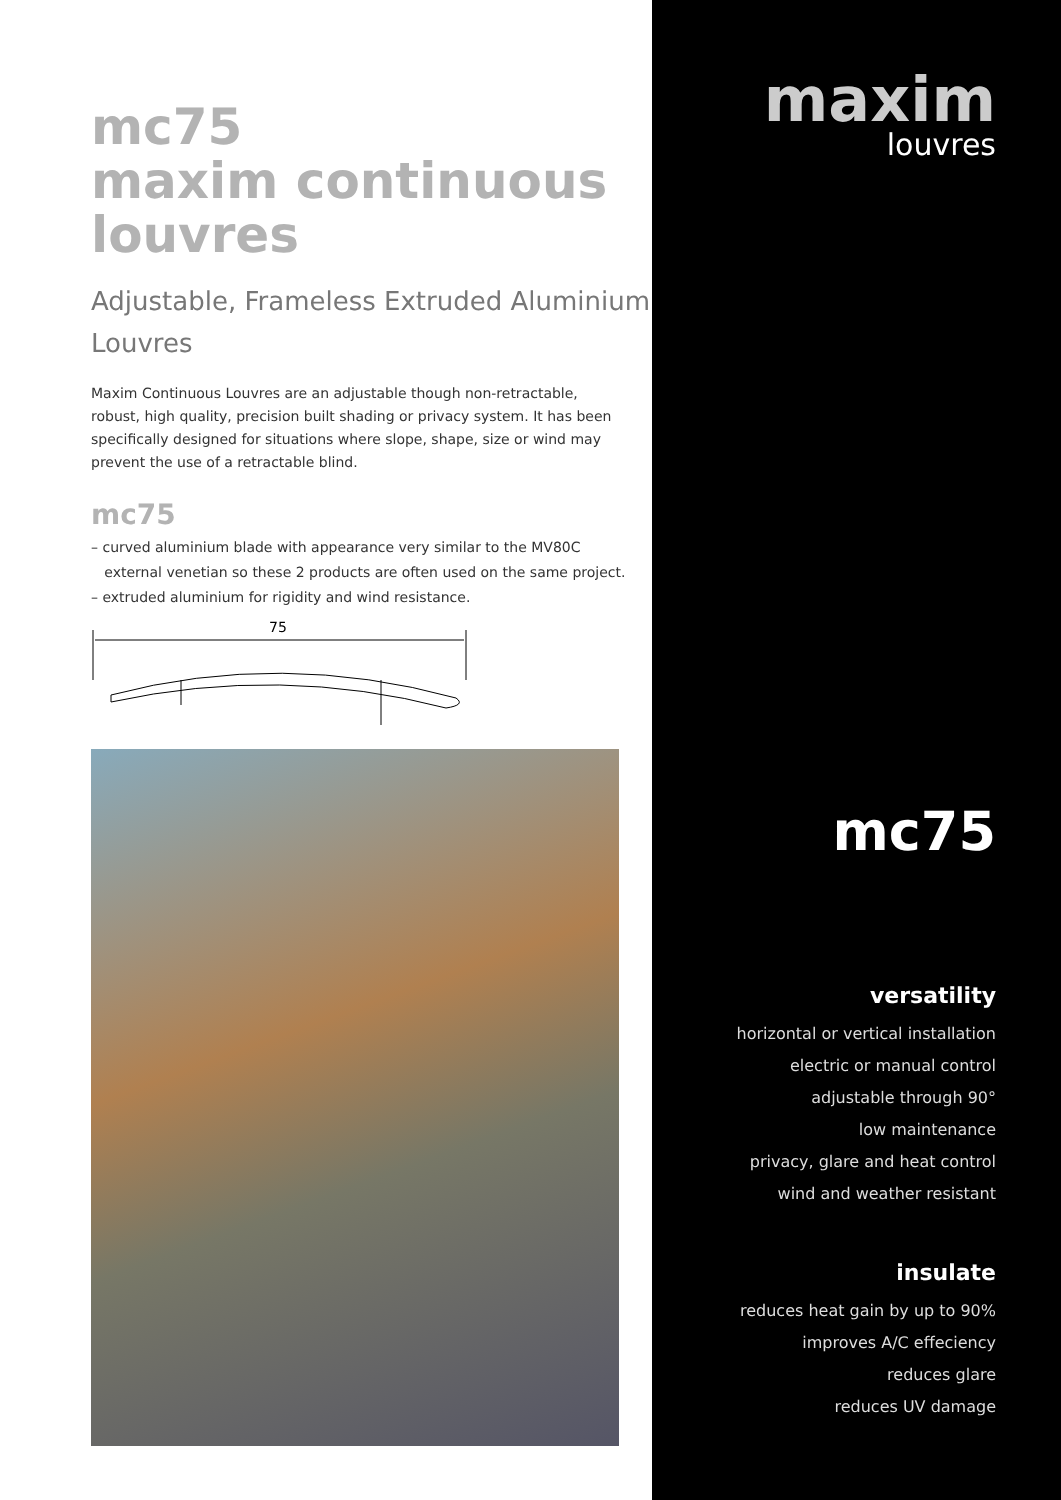mc75
maxim continuous
louvres
Adjustable, Frameless Extruded Aluminium Louvres
Maxim Continuous Louvres are an adjustable though non-retractable, robust, high quality, precision built shading or privacy system. It has been specifically designed for situations where slope, shape, size or wind may prevent the use of a retractable blind.
mc75
– curved aluminium blade with appearance very similar to the MV80C
external venetian so these 2 products are often used on the same project.
– extruded aluminium for rigidity and wind resistance.
75
maxim
louvres
mc75
versatility
horizontal or vertical installation
electric or manual control
adjustable through 90°
low maintenance
privacy, glare and heat control
wind and weather resistant
insulate
reduces heat gain by up to 90%
improves A/C effeciency
reduces glare
reduces UV damage